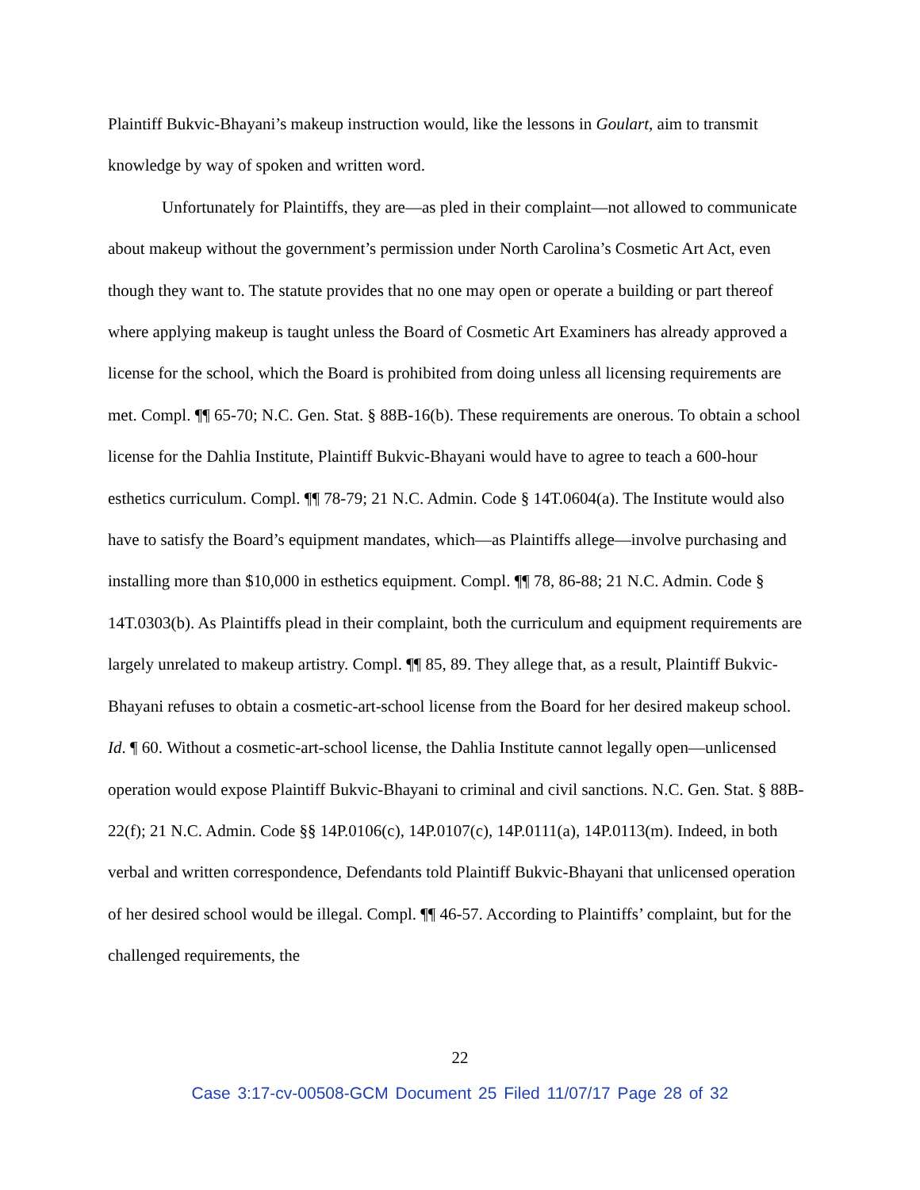Plaintiff Bukvic-Bhayani’s makeup instruction would, like the lessons in Goulart, aim to transmit knowledge by way of spoken and written word.
Unfortunately for Plaintiffs, they are—as pled in their complaint—not allowed to communicate about makeup without the government’s permission under North Carolina’s Cosmetic Art Act, even though they want to. The statute provides that no one may open or operate a building or part thereof where applying makeup is taught unless the Board of Cosmetic Art Examiners has already approved a license for the school, which the Board is prohibited from doing unless all licensing requirements are met. Compl. ¶¶ 65-70; N.C. Gen. Stat. § 88B-16(b). These requirements are onerous. To obtain a school license for the Dahlia Institute, Plaintiff Bukvic-Bhayani would have to agree to teach a 600-hour esthetics curriculum. Compl. ¶¶ 78-79; 21 N.C. Admin. Code § 14T.0604(a). The Institute would also have to satisfy the Board’s equipment mandates, which—as Plaintiffs allege—involve purchasing and installing more than $10,000 in esthetics equipment. Compl. ¶¶ 78, 86-88; 21 N.C. Admin. Code § 14T.0303(b). As Plaintiffs plead in their complaint, both the curriculum and equipment requirements are largely unrelated to makeup artistry. Compl. ¶¶ 85, 89. They allege that, as a result, Plaintiff Bukvic-Bhayani refuses to obtain a cosmetic-art-school license from the Board for her desired makeup school. Id. ¶ 60. Without a cosmetic-art-school license, the Dahlia Institute cannot legally open—unlicensed operation would expose Plaintiff Bukvic-Bhayani to criminal and civil sanctions. N.C. Gen. Stat. § 88B-22(f); 21 N.C. Admin. Code §§ 14P.0106(c), 14P.0107(c), 14P.0111(a), 14P.0113(m). Indeed, in both verbal and written correspondence, Defendants told Plaintiff Bukvic-Bhayani that unlicensed operation of her desired school would be illegal. Compl. ¶¶ 46-57. According to Plaintiffs’ complaint, but for the challenged requirements, the
22
Case 3:17-cv-00508-GCM Document 25 Filed 11/07/17 Page 28 of 32